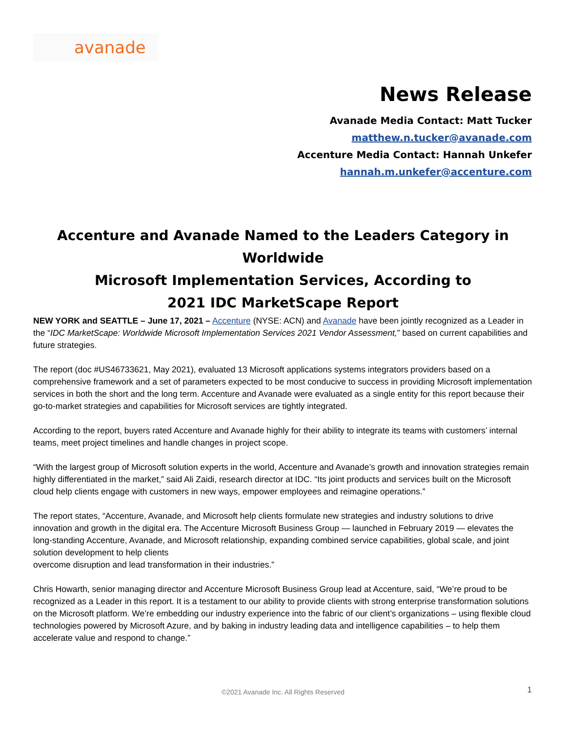avanade
News Release
Avanade Media Contact: Matt Tucker
matthew.n.tucker@avanade.com
Accenture Media Contact: Hannah Unkefer
hannah.m.unkefer@accenture.com
Accenture and Avanade Named to the Leaders Category in Worldwide
Microsoft Implementation Services, According to
2021 IDC MarketScape Report
NEW YORK and SEATTLE – June 17, 2021 – Accenture (NYSE: ACN) and Avanade have been jointly recognized as a Leader in the “IDC MarketScape: Worldwide Microsoft Implementation Services 2021 Vendor Assessment,” based on current capabilities and future strategies.
The report (doc #US46733621, May 2021), evaluated 13 Microsoft applications systems integrators providers based on a comprehensive framework and a set of parameters expected to be most conducive to success in providing Microsoft implementation services in both the short and the long term. Accenture and Avanade were evaluated as a single entity for this report because their go-to-market strategies and capabilities for Microsoft services are tightly integrated.
According to the report, buyers rated Accenture and Avanade highly for their ability to integrate its teams with customers’ internal teams, meet project timelines and handle changes in project scope.
“With the largest group of Microsoft solution experts in the world, Accenture and Avanade’s growth and innovation strategies remain highly differentiated in the market,” said Ali Zaidi, research director at IDC. “Its joint products and services built on the Microsoft cloud help clients engage with customers in new ways, empower employees and reimagine operations.”
The report states, “Accenture, Avanade, and Microsoft help clients formulate new strategies and industry solutions to drive innovation and growth in the digital era. The Accenture Microsoft Business Group — launched in February 2019 — elevates the long-standing Accenture, Avanade, and Microsoft relationship, expanding combined service capabilities, global scale, and joint solution development to help clients
overcome disruption and lead transformation in their industries.”
Chris Howarth, senior managing director and Accenture Microsoft Business Group lead at Accenture, said, “We’re proud to be recognized as a Leader in this report. It is a testament to our ability to provide clients with strong enterprise transformation solutions on the Microsoft platform. We’re embedding our industry experience into the fabric of our client’s organizations – using flexible cloud technologies powered by Microsoft Azure, and by baking in industry leading data and intelligence capabilities – to help them accelerate value and respond to change.”
©2021 Avanade Inc. All Rights Reserved 1